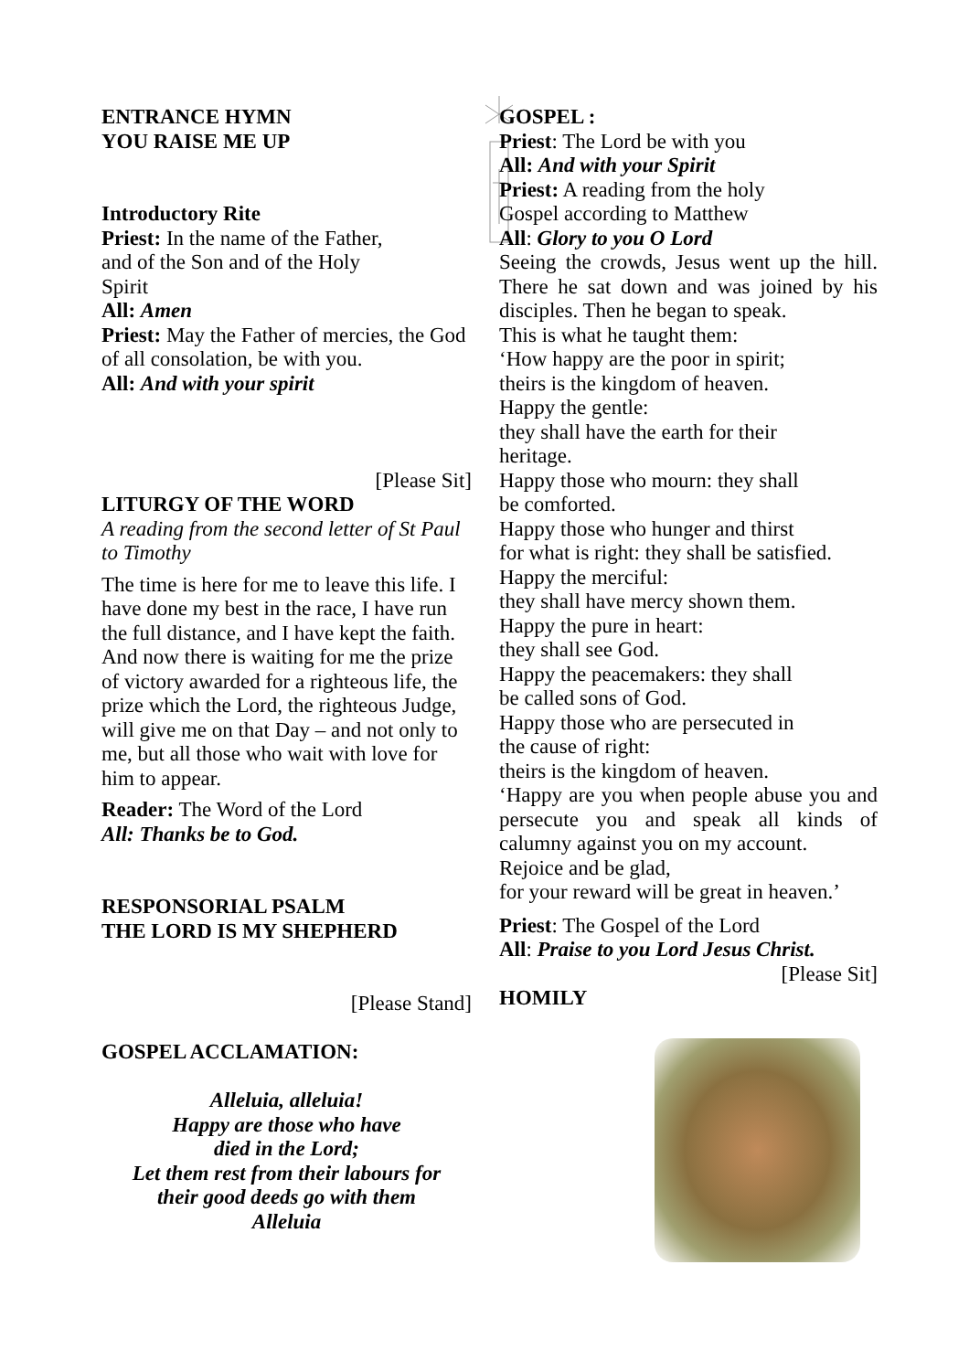ENTRANCE HYMN
YOU RAISE ME UP
Introductory Rite
Priest: In the name of the Father,
and of the Son and of the Holy
Spirit
All: Amen
Priest: May the Father of mercies, the God of all consolation, be with you.
All: And with your spirit
[Please Sit]
LITURGY OF THE WORD
A reading from the second letter of St Paul to Timothy
The time is here for me to leave this life. I have done my best in the race, I have run the full distance, and I have kept the faith. And now there is waiting for me the prize of victory awarded for a righteous life, the prize which the Lord, the righteous Judge, will give me on that Day – and not only to me, but all those who wait with love for him to appear.
Reader: The Word of the Lord
All: Thanks be to God.
RESPONSORIAL PSALM
THE LORD IS MY SHEPHERD
[Please Stand]
GOSPEL ACCLAMATION:
Alleluia, alleluia!
Happy are those who have
died in the Lord;
Let them rest from their labours for
their good deeds go with them
Alleluia
GOSPEL :
Priest: The Lord be with you
All: And with your Spirit
Priest: A reading from the holy
Gospel according to Matthew
All: Glory to you O Lord
Seeing the crowds, Jesus went up the hill. There he sat down and was joined by his disciples. Then he began to speak.
This is what he taught them:
‘How happy are the poor in spirit;
theirs is the kingdom of heaven.
Happy the gentle:
they shall have the earth for their
heritage.
Happy those who mourn: they shall
be comforted.
Happy those who hunger and thirst
for what is right: they shall be satisfied.
Happy the merciful:
they shall have mercy shown them.
Happy the pure in heart:
they shall see God.
Happy the peacemakers: they shall
be called sons of God.
Happy those who are persecuted in
the cause of right:
theirs is the kingdom of heaven.
‘Happy are you when people abuse you and persecute you and speak all kinds of calumny against you on my account.
Rejoice and be glad,
for your reward will be great in heaven.’
Priest: The Gospel of the Lord
All: Praise to you Lord Jesus Christ.
[Please Sit]
HOMILY